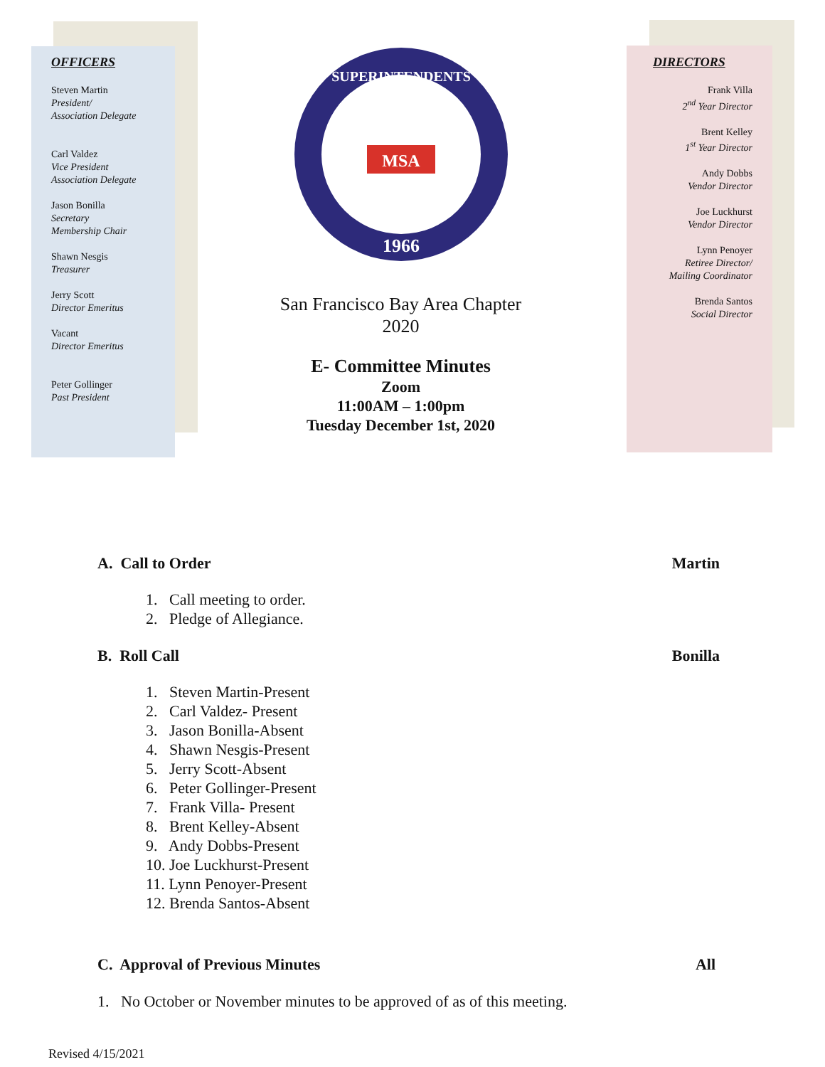OFFICERS
Steven Martin
President/
Association Delegate
Carl Valdez
Vice President
Association Delegate
Jason Bonilla
Secretary
Membership Chair
Shawn Nesgis
Treasurer
Jerry Scott
Director Emeritus
Vacant
Director Emeritus
Peter Gollinger
Past President
1966
SUPERINTENDENTS
MSA
San Francisco Bay Area Chapter
2020
E- Committee Minutes
Zoom
11:00AM – 1:00pm
Tuesday December 1st, 2020
DIRECTORS
Frank Villa
2<sup>nd</sup> Year Director
Brent Kelley
1<sup>st</sup> Year Director
Andy Dobbs
Vendor Director
Joe Luckhurst
Vendor Director
Lynn Penoyer
Retiree Director/
Mailing Coordinator
Brenda Santos
Social Director
A. Call to Order Martin
1. Call meeting to order.
2. Pledge of Allegiance.
B. Roll Call Bonilla
1. Steven Martin-Present
2. Carl Valdez- Present
3. Jason Bonilla-Absent
4. Shawn Nesgis-Present
5. Jerry Scott-Absent
6. Peter Gollinger-Present
7. Frank Villa- Present
8. Brent Kelley-Absent
9. Andy Dobbs-Present
10. Joe Luckhurst-Present
11. Lynn Penoyer-Present
12. Brenda Santos-Absent
C. Approval of Previous Minutes All
1. No October or November minutes to be approved of as of this meeting.
Revised 4/15/2021